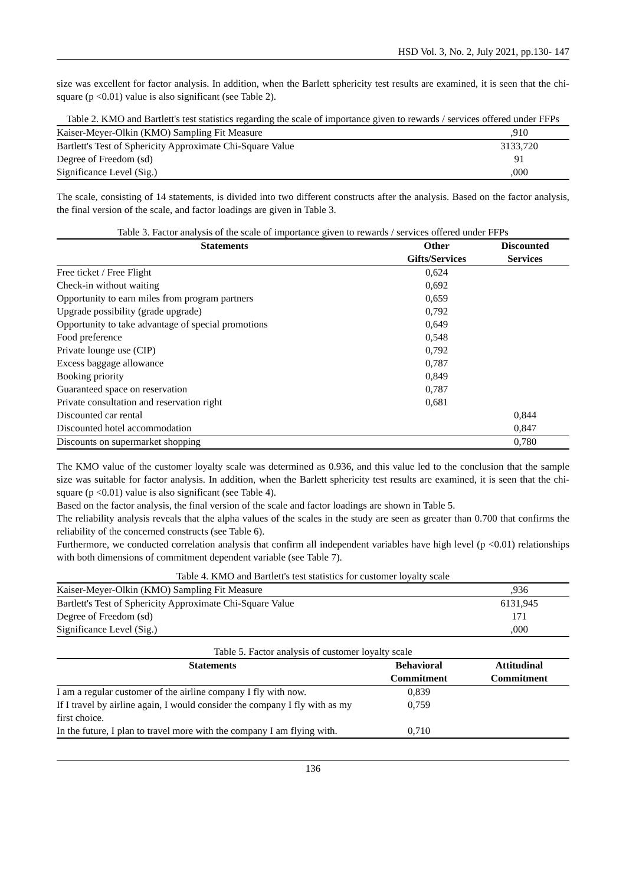HSD Vol. 3, No. 2, July 2021, pp.130- 147
size was excellent for factor analysis. In addition, when the Barlett sphericity test results are examined, it is seen that the chi-square (p <0.01) value is also significant (see Table 2).
Table 2. KMO and Bartlett's test statistics regarding the scale of importance given to rewards / services offered under FFPs
| Kaiser-Meyer-Olkin (KMO) Sampling Fit Measure | ,910 |
| Bartlett's Test of Sphericity Approximate Chi-Square Value | 3133,720 |
| Degree of Freedom (sd) | 91 |
| Significance Level (Sig.) | ,000 |
The scale, consisting of 14 statements, is divided into two different constructs after the analysis. Based on the factor analysis, the final version of the scale, and factor loadings are given in Table 3.
Table 3. Factor analysis of the scale of importance given to rewards / services offered under FFPs
| Statements | Other Gifts/Services | Discounted Services |
| --- | --- | --- |
| Free ticket / Free Flight | 0,624 | |
| Check-in without waiting | 0,692 | |
| Opportunity to earn miles from program partners | 0,659 | |
| Upgrade possibility (grade upgrade) | 0,792 | |
| Opportunity to take advantage of special promotions | 0,649 | |
| Food preference | 0,548 | |
| Private lounge use (CIP) | 0,792 | |
| Excess baggage allowance | 0,787 | |
| Booking priority | 0,849 | |
| Guaranteed space on reservation | 0,787 | |
| Private consultation and reservation right | 0,681 | |
| Discounted car rental | | 0,844 |
| Discounted hotel accommodation | | 0,847 |
| Discounts on supermarket shopping | | 0,780 |
The KMO value of the customer loyalty scale was determined as 0.936, and this value led to the conclusion that the sample size was suitable for factor analysis. In addition, when the Barlett sphericity test results are examined, it is seen that the chi-square (p <0.01) value is also significant (see Table 4).
Based on the factor analysis, the final version of the scale and factor loadings are shown in Table 5.
The reliability analysis reveals that the alpha values of the scales in the study are seen as greater than 0.700 that confirms the reliability of the concerned constructs (see Table 6).
Furthermore, we conducted correlation analysis that confirm all independent variables have high level (p <0.01) relationships with both dimensions of commitment dependent variable (see Table 7).
Table 4. KMO and Bartlett's test statistics for customer loyalty scale
| Kaiser-Meyer-Olkin (KMO) Sampling Fit Measure | ,936 |
| Bartlett's Test of Sphericity Approximate Chi-Square Value | 6131,945 |
| Degree of Freedom (sd) | 171 |
| Significance Level (Sig.) | ,000 |
Table 5. Factor analysis of customer loyalty scale
| Statements | Behavioral Commitment | Attitudinal Commitment |
| --- | --- | --- |
| I am a regular customer of the airline company I fly with now. | 0,839 | |
| If I travel by airline again, I would consider the company I fly with as my first choice. | 0,759 | |
| In the future, I plan to travel more with the company I am flying with. | 0,710 | |
136